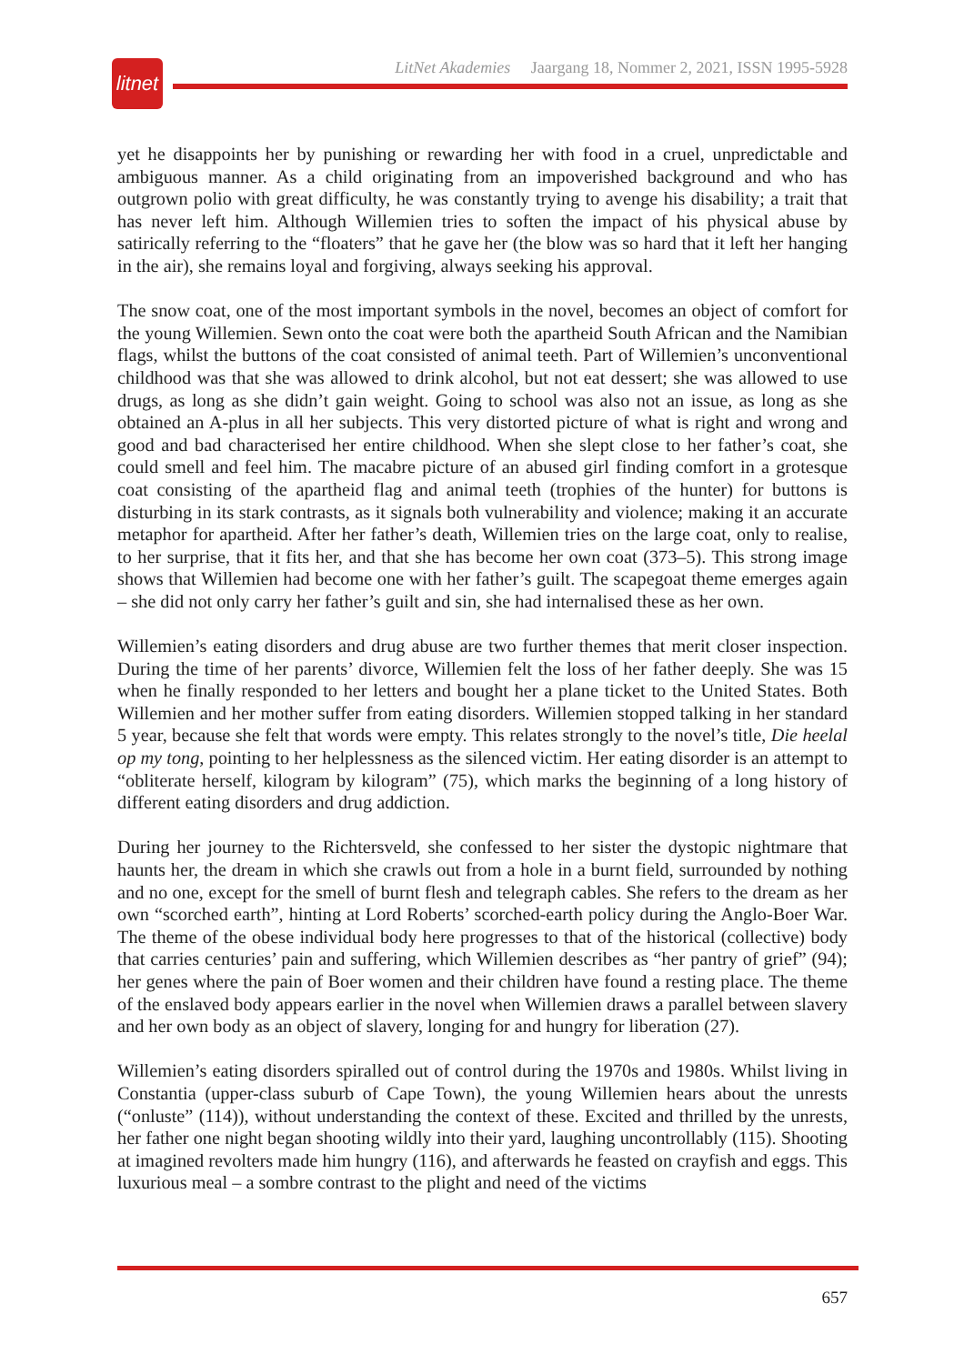litnet
LitNet Akademies Jaargang 18, Nommer 2, 2021, ISSN 1995-5928
yet he disappoints her by punishing or rewarding her with food in a cruel, unpredictable and ambiguous manner. As a child originating from an impoverished background and who has outgrown polio with great difficulty, he was constantly trying to avenge his disability; a trait that has never left him. Although Willemien tries to soften the impact of his physical abuse by satirically referring to the “floaters” that he gave her (the blow was so hard that it left her hanging in the air), she remains loyal and forgiving, always seeking his approval.
The snow coat, one of the most important symbols in the novel, becomes an object of comfort for the young Willemien. Sewn onto the coat were both the apartheid South African and the Namibian flags, whilst the buttons of the coat consisted of animal teeth. Part of Willemien’s unconventional childhood was that she was allowed to drink alcohol, but not eat dessert; she was allowed to use drugs, as long as she didn’t gain weight. Going to school was also not an issue, as long as she obtained an A-plus in all her subjects. This very distorted picture of what is right and wrong and good and bad characterised her entire childhood. When she slept close to her father’s coat, she could smell and feel him. The macabre picture of an abused girl finding comfort in a grotesque coat consisting of the apartheid flag and animal teeth (trophies of the hunter) for buttons is disturbing in its stark contrasts, as it signals both vulnerability and violence; making it an accurate metaphor for apartheid. After her father’s death, Willemien tries on the large coat, only to realise, to her surprise, that it fits her, and that she has become her own coat (373–5). This strong image shows that Willemien had become one with her father’s guilt. The scapegoat theme emerges again – she did not only carry her father’s guilt and sin, she had internalised these as her own.
Willemien’s eating disorders and drug abuse are two further themes that merit closer inspection. During the time of her parents’ divorce, Willemien felt the loss of her father deeply. She was 15 when he finally responded to her letters and bought her a plane ticket to the United States. Both Willemien and her mother suffer from eating disorders. Willemien stopped talking in her standard 5 year, because she felt that words were empty. This relates strongly to the novel’s title, Die heelal op my tong, pointing to her helplessness as the silenced victim. Her eating disorder is an attempt to “obliterate herself, kilogram by kilogram” (75), which marks the beginning of a long history of different eating disorders and drug addiction.
During her journey to the Richtersveld, she confessed to her sister the dystopic nightmare that haunts her, the dream in which she crawls out from a hole in a burnt field, surrounded by nothing and no one, except for the smell of burnt flesh and telegraph cables. She refers to the dream as her own “scorched earth”, hinting at Lord Roberts’ scorched-earth policy during the Anglo-Boer War. The theme of the obese individual body here progresses to that of the historical (collective) body that carries centuries’ pain and suffering, which Willemien describes as “her pantry of grief” (94); her genes where the pain of Boer women and their children have found a resting place. The theme of the enslaved body appears earlier in the novel when Willemien draws a parallel between slavery and her own body as an object of slavery, longing for and hungry for liberation (27).
Willemien’s eating disorders spiralled out of control during the 1970s and 1980s. Whilst living in Constantia (upper-class suburb of Cape Town), the young Willemien hears about the unrests (“onluste” (114)), without understanding the context of these. Excited and thrilled by the unrests, her father one night began shooting wildly into their yard, laughing uncontrollably (115). Shooting at imagined revolters made him hungry (116), and afterwards he feasted on crayfish and eggs. This luxurious meal – a sombre contrast to the plight and need of the victims
657